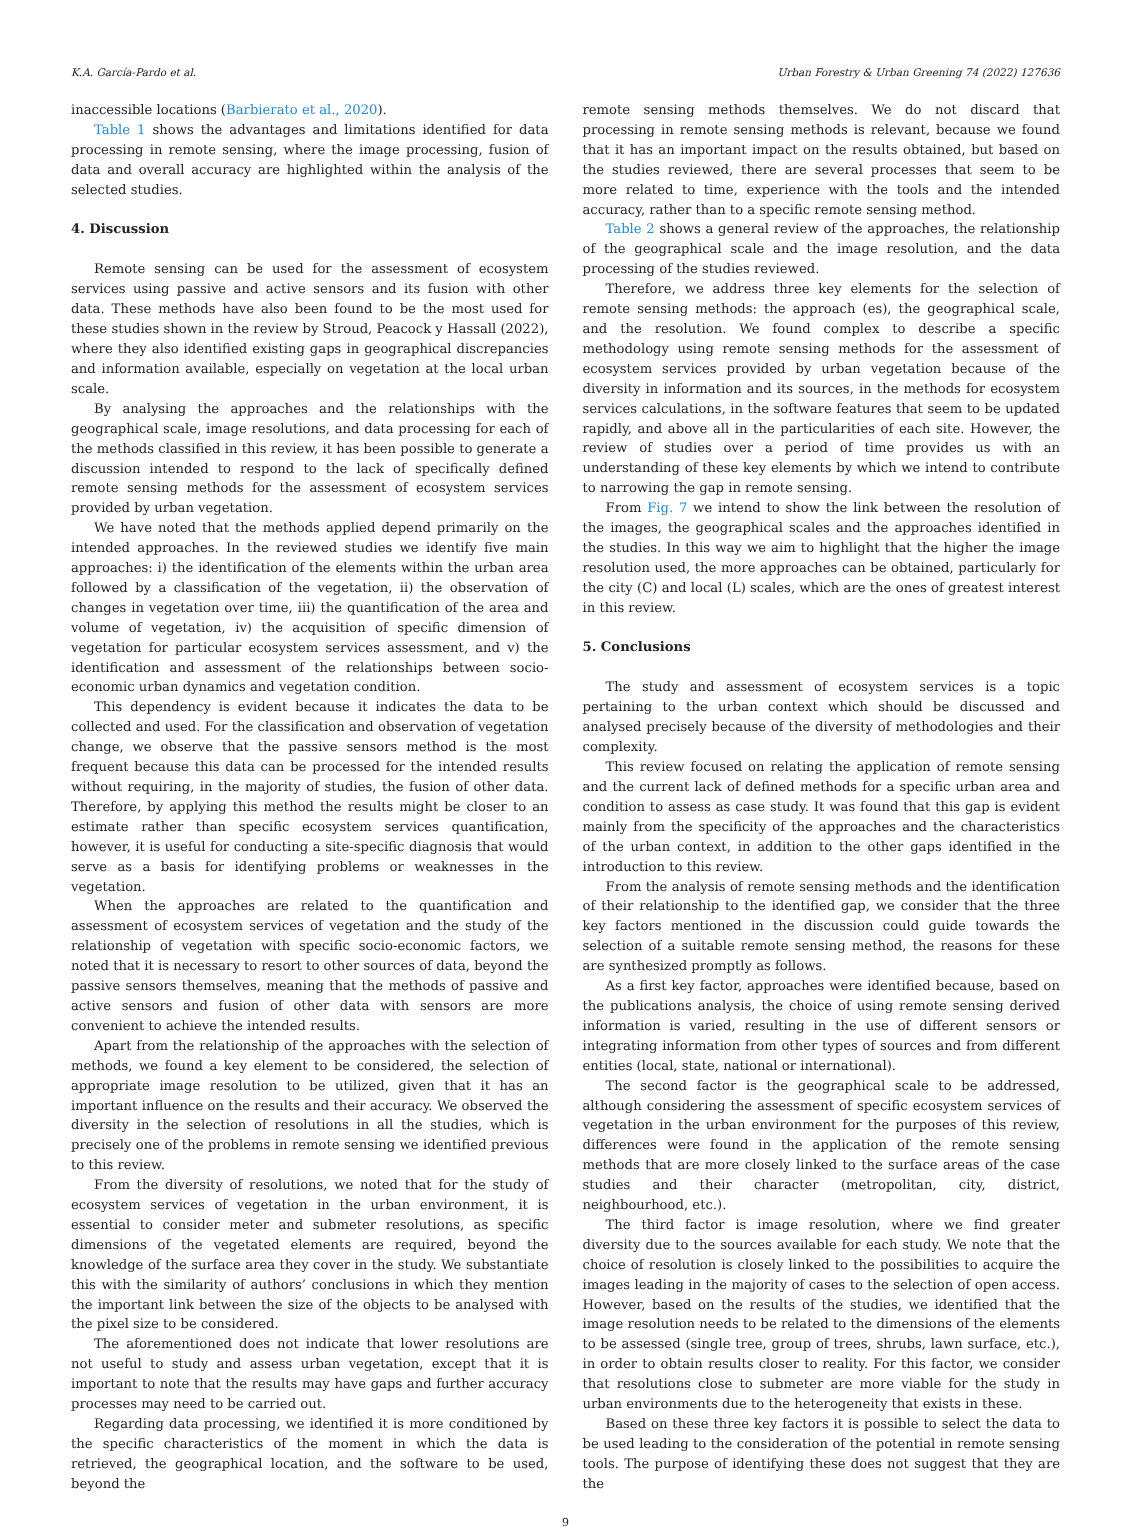K.A. García-Pardo et al. Urban Forestry & Urban Greening 74 (2022) 127636
inaccessible locations (Barbierato et al., 2020).
Table 1 shows the advantages and limitations identified for data processing in remote sensing, where the image processing, fusion of data and overall accuracy are highlighted within the analysis of the selected studies.
4. Discussion
Remote sensing can be used for the assessment of ecosystem services using passive and active sensors and its fusion with other data. These methods have also been found to be the most used for these studies shown in the review by Stroud, Peacock y Hassall (2022), where they also identified existing gaps in geographical discrepancies and information available, especially on vegetation at the local urban scale.
By analysing the approaches and the relationships with the geographical scale, image resolutions, and data processing for each of the methods classified in this review, it has been possible to generate a discussion intended to respond to the lack of specifically defined remote sensing methods for the assessment of ecosystem services provided by urban vegetation.
We have noted that the methods applied depend primarily on the intended approaches. In the reviewed studies we identify five main approaches: i) the identification of the elements within the urban area followed by a classification of the vegetation, ii) the observation of changes in vegetation over time, iii) the quantification of the area and volume of vegetation, iv) the acquisition of specific dimension of vegetation for particular ecosystem services assessment, and v) the identification and assessment of the relationships between socio-economic urban dynamics and vegetation condition.
This dependency is evident because it indicates the data to be collected and used. For the classification and observation of vegetation change, we observe that the passive sensors method is the most frequent because this data can be processed for the intended results without requiring, in the majority of studies, the fusion of other data. Therefore, by applying this method the results might be closer to an estimate rather than specific ecosystem services quantification, however, it is useful for conducting a site-specific diagnosis that would serve as a basis for identifying problems or weaknesses in the vegetation.
When the approaches are related to the quantification and assessment of ecosystem services of vegetation and the study of the relationship of vegetation with specific socio-economic factors, we noted that it is necessary to resort to other sources of data, beyond the passive sensors themselves, meaning that the methods of passive and active sensors and fusion of other data with sensors are more convenient to achieve the intended results.
Apart from the relationship of the approaches with the selection of methods, we found a key element to be considered, the selection of appropriate image resolution to be utilized, given that it has an important influence on the results and their accuracy. We observed the diversity in the selection of resolutions in all the studies, which is precisely one of the problems in remote sensing we identified previous to this review.
From the diversity of resolutions, we noted that for the study of ecosystem services of vegetation in the urban environment, it is essential to consider meter and submeter resolutions, as specific dimensions of the vegetated elements are required, beyond the knowledge of the surface area they cover in the study. We substantiate this with the similarity of authors’ conclusions in which they mention the important link between the size of the objects to be analysed with the pixel size to be considered.
The aforementioned does not indicate that lower resolutions are not useful to study and assess urban vegetation, except that it is important to note that the results may have gaps and further accuracy processes may need to be carried out.
Regarding data processing, we identified it is more conditioned by the specific characteristics of the moment in which the data is retrieved, the geographical location, and the software to be used, beyond the
remote sensing methods themselves. We do not discard that processing in remote sensing methods is relevant, because we found that it has an important impact on the results obtained, but based on the studies reviewed, there are several processes that seem to be more related to time, experience with the tools and the intended accuracy, rather than to a specific remote sensing method.
Table 2 shows a general review of the approaches, the relationship of the geographical scale and the image resolution, and the data processing of the studies reviewed.
Therefore, we address three key elements for the selection of remote sensing methods: the approach (es), the geographical scale, and the resolution. We found complex to describe a specific methodology using remote sensing methods for the assessment of ecosystem services provided by urban vegetation because of the diversity in information and its sources, in the methods for ecosystem services calculations, in the software features that seem to be updated rapidly, and above all in the particularities of each site. However, the review of studies over a period of time provides us with an understanding of these key elements by which we intend to contribute to narrowing the gap in remote sensing.
From Fig. 7 we intend to show the link between the resolution of the images, the geographical scales and the approaches identified in the studies. In this way we aim to highlight that the higher the image resolution used, the more approaches can be obtained, particularly for the city (C) and local (L) scales, which are the ones of greatest interest in this review.
5. Conclusions
The study and assessment of ecosystem services is a topic pertaining to the urban context which should be discussed and analysed precisely because of the diversity of methodologies and their complexity.
This review focused on relating the application of remote sensing and the current lack of defined methods for a specific urban area and condition to assess as case study. It was found that this gap is evident mainly from the specificity of the approaches and the characteristics of the urban context, in addition to the other gaps identified in the introduction to this review.
From the analysis of remote sensing methods and the identification of their relationship to the identified gap, we consider that the three key factors mentioned in the discussion could guide towards the selection of a suitable remote sensing method, the reasons for these are synthesized promptly as follows.
As a first key factor, approaches were identified because, based on the publications analysis, the choice of using remote sensing derived information is varied, resulting in the use of different sensors or integrating information from other types of sources and from different entities (local, state, national or international).
The second factor is the geographical scale to be addressed, although considering the assessment of specific ecosystem services of vegetation in the urban environment for the purposes of this review, differences were found in the application of the remote sensing methods that are more closely linked to the surface areas of the case studies and their character (metropolitan, city, district, neighbourhood, etc.).
The third factor is image resolution, where we find greater diversity due to the sources available for each study. We note that the choice of resolution is closely linked to the possibilities to acquire the images leading in the majority of cases to the selection of open access. However, based on the results of the studies, we identified that the image resolution needs to be related to the dimensions of the elements to be assessed (single tree, group of trees, shrubs, lawn surface, etc.), in order to obtain results closer to reality. For this factor, we consider that resolutions close to submeter are more viable for the study in urban environments due to the heterogeneity that exists in these.
Based on these three key factors it is possible to select the data to be used leading to the consideration of the potential in remote sensing tools. The purpose of identifying these does not suggest that they are the
9